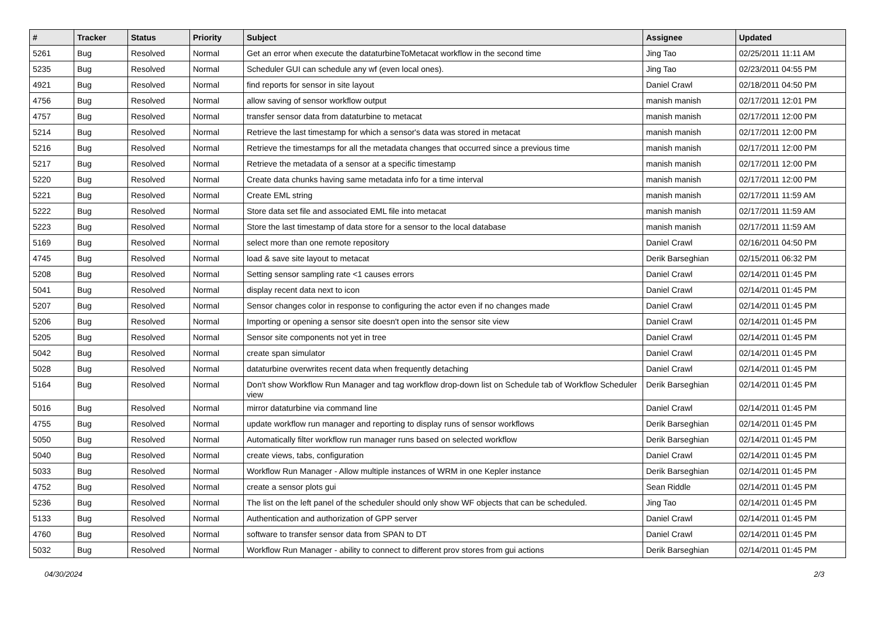| # | Tracker | Status | Priority | Subject | Assignee | Updated |
| --- | --- | --- | --- | --- | --- | --- |
| 5261 | Bug | Resolved | Normal | Get an error when execute the dataturbineToMetacat workflow in the second time | Jing Tao | 02/25/2011 11:11 AM |
| 5235 | Bug | Resolved | Normal | Scheduler GUI can schedule any wf (even local ones). | Jing Tao | 02/23/2011 04:55 PM |
| 4921 | Bug | Resolved | Normal | find reports for sensor in site layout | Daniel Crawl | 02/18/2011 04:50 PM |
| 4756 | Bug | Resolved | Normal | allow saving of sensor workflow output | manish manish | 02/17/2011 12:01 PM |
| 4757 | Bug | Resolved | Normal | transfer sensor data from dataturbine to metacat | manish manish | 02/17/2011 12:00 PM |
| 5214 | Bug | Resolved | Normal | Retrieve the last timestamp for which a sensor's data was stored in metacat | manish manish | 02/17/2011 12:00 PM |
| 5216 | Bug | Resolved | Normal | Retrieve the timestamps for all the metadata changes that occurred since a previous time | manish manish | 02/17/2011 12:00 PM |
| 5217 | Bug | Resolved | Normal | Retrieve the metadata of a sensor at a specific timestamp | manish manish | 02/17/2011 12:00 PM |
| 5220 | Bug | Resolved | Normal | Create data chunks having same metadata info for a time interval | manish manish | 02/17/2011 12:00 PM |
| 5221 | Bug | Resolved | Normal | Create EML string | manish manish | 02/17/2011 11:59 AM |
| 5222 | Bug | Resolved | Normal | Store data set file and associated EML file into metacat | manish manish | 02/17/2011 11:59 AM |
| 5223 | Bug | Resolved | Normal | Store the last timestamp of data store for a sensor to the local database | manish manish | 02/17/2011 11:59 AM |
| 5169 | Bug | Resolved | Normal | select more than one remote repository | Daniel Crawl | 02/16/2011 04:50 PM |
| 4745 | Bug | Resolved | Normal | load & save site layout to metacat | Derik Barseghian | 02/15/2011 06:32 PM |
| 5208 | Bug | Resolved | Normal | Setting sensor sampling rate <1 causes errors | Daniel Crawl | 02/14/2011 01:45 PM |
| 5041 | Bug | Resolved | Normal | display recent data next to icon | Daniel Crawl | 02/14/2011 01:45 PM |
| 5207 | Bug | Resolved | Normal | Sensor changes color in response to configuring the actor even if no changes made | Daniel Crawl | 02/14/2011 01:45 PM |
| 5206 | Bug | Resolved | Normal | Importing or opening a sensor site doesn't open into the sensor site view | Daniel Crawl | 02/14/2011 01:45 PM |
| 5205 | Bug | Resolved | Normal | Sensor site components not yet in tree | Daniel Crawl | 02/14/2011 01:45 PM |
| 5042 | Bug | Resolved | Normal | create span simulator | Daniel Crawl | 02/14/2011 01:45 PM |
| 5028 | Bug | Resolved | Normal | dataturbine overwrites recent data when frequently detaching | Daniel Crawl | 02/14/2011 01:45 PM |
| 5164 | Bug | Resolved | Normal | Don't show Workflow Run Manager and tag workflow drop-down list on Schedule tab of Workflow Scheduler view | Derik Barseghian | 02/14/2011 01:45 PM |
| 5016 | Bug | Resolved | Normal | mirror dataturbine via command line | Daniel Crawl | 02/14/2011 01:45 PM |
| 4755 | Bug | Resolved | Normal | update workflow run manager and reporting to display runs of sensor workflows | Derik Barseghian | 02/14/2011 01:45 PM |
| 5050 | Bug | Resolved | Normal | Automatically filter workflow run manager runs based on selected workflow | Derik Barseghian | 02/14/2011 01:45 PM |
| 5040 | Bug | Resolved | Normal | create views, tabs, configuration | Daniel Crawl | 02/14/2011 01:45 PM |
| 5033 | Bug | Resolved | Normal | Workflow Run Manager - Allow multiple instances of WRM in one Kepler instance | Derik Barseghian | 02/14/2011 01:45 PM |
| 4752 | Bug | Resolved | Normal | create a sensor plots gui | Sean Riddle | 02/14/2011 01:45 PM |
| 5236 | Bug | Resolved | Normal | The list on the left panel of the scheduler should only show WF objects that can be scheduled. | Jing Tao | 02/14/2011 01:45 PM |
| 5133 | Bug | Resolved | Normal | Authentication and authorization of GPP server | Daniel Crawl | 02/14/2011 01:45 PM |
| 4760 | Bug | Resolved | Normal | software to transfer sensor data from SPAN to DT | Daniel Crawl | 02/14/2011 01:45 PM |
| 5032 | Bug | Resolved | Normal | Workflow Run Manager - ability to connect to different prov stores from gui actions | Derik Barseghian | 02/14/2011 01:45 PM |
04/30/2024 2/3